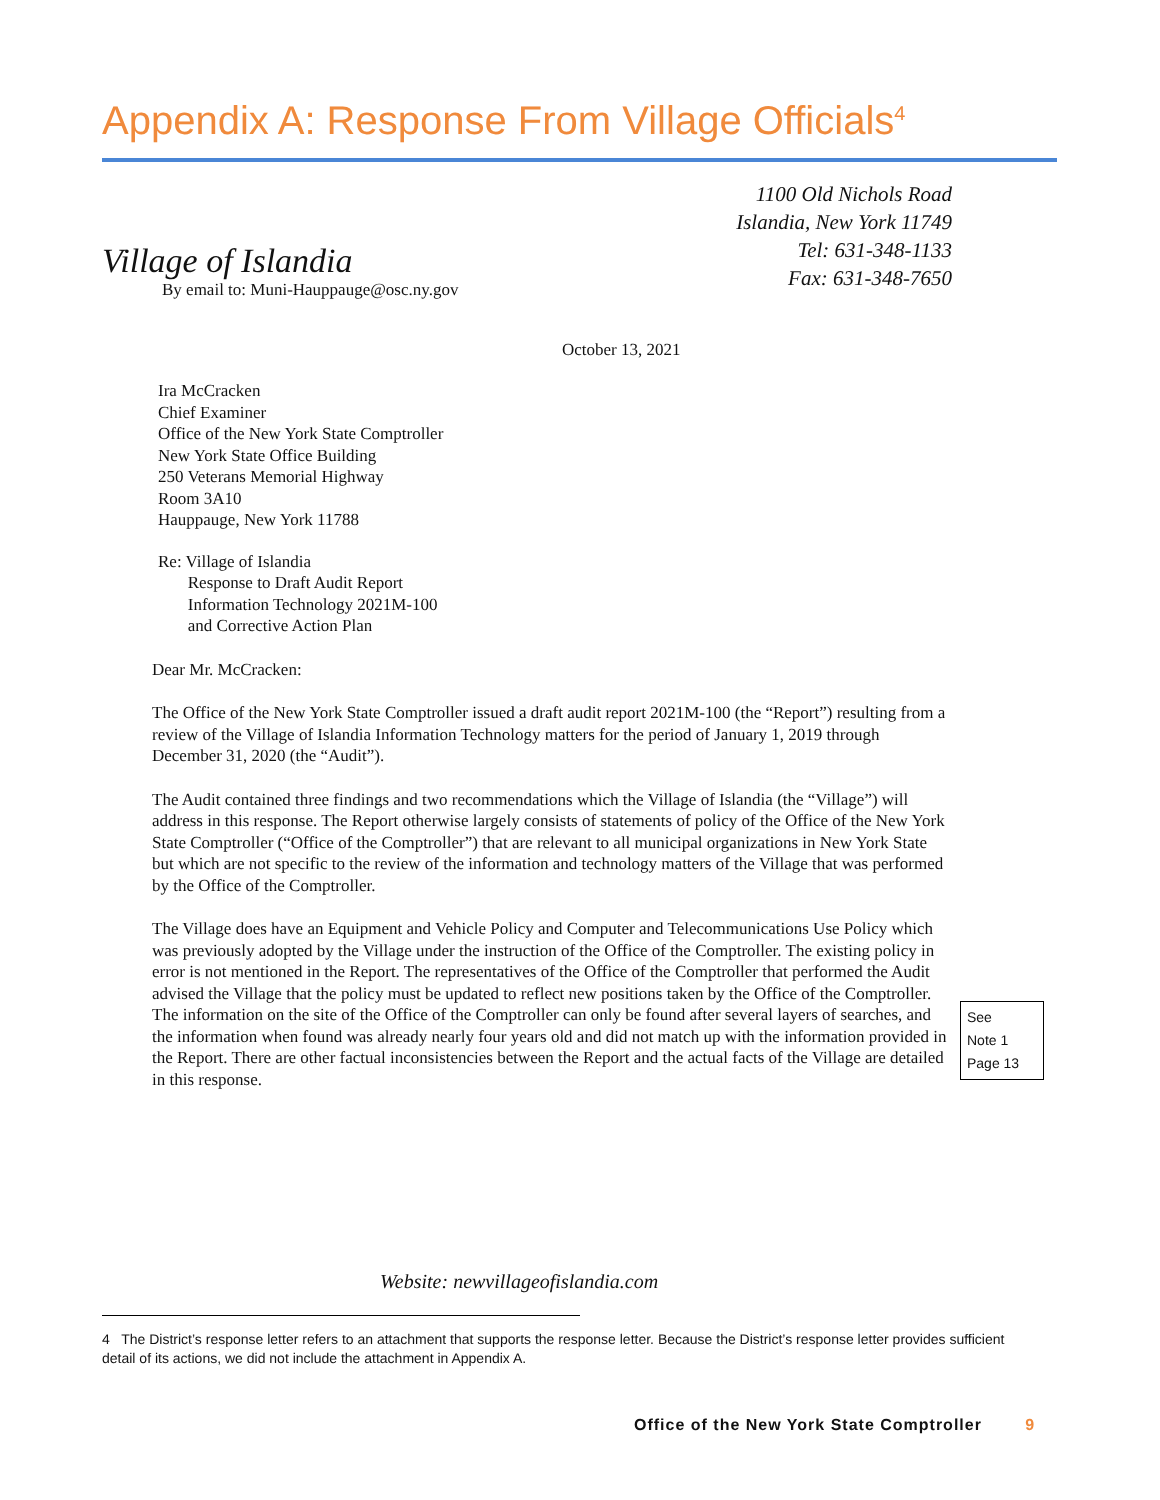Appendix A: Response From Village Officials<sup>4</sup>
1100 Old Nichols Road
Islandia, New York 11749
Tel: 631-348-1133
Fax: 631-348-7650
Village of Islandia
By email to: Muni-Hauppauge@osc.ny.gov
October 13, 2021
Ira McCracken
Chief Examiner
Office of the New York State Comptroller
New York State Office Building
250 Veterans Memorial Highway
Room 3A10
Hauppauge, New York 11788
Re: Village of Islandia
Response to Draft Audit Report
Information Technology 2021M-100
and Corrective Action Plan
Dear Mr. McCracken:
The Office of the New York State Comptroller issued a draft audit report 2021M-100 (the “Report”) resulting from a review of the Village of Islandia Information Technology matters for the period of January 1, 2019 through December 31, 2020 (the “Audit”).
The Audit contained three findings and two recommendations which the Village of Islandia (the “Village”) will address in this response. The Report otherwise largely consists of statements of policy of the Office of the New York State Comptroller (“Office of the Comptroller”) that are relevant to all municipal organizations in New York State but which are not specific to the review of the information and technology matters of the Village that was performed by the Office of the Comptroller.
The Village does have an Equipment and Vehicle Policy and Computer and Telecommunications Use Policy which was previously adopted by the Village under the instruction of the Office of the Comptroller. The existing policy in error is not mentioned in the Report. The representatives of the Office of the Comptroller that performed the Audit advised the Village that the policy must be updated to reflect new positions taken by the Office of the Comptroller. The information on the site of the Office of the Comptroller can only be found after several layers of searches, and the information when found was already nearly four years old and did not match up with the information provided in the Report. There are other factual inconsistencies between the Report and the actual facts of the Village are detailed in this response.
See
Note 1
Page 13
Website: newvillageofislandia.com
4 The District’s response letter refers to an attachment that supports the response letter. Because the District’s response letter provides sufficient detail of its actions, we did not include the attachment in Appendix A.
Office of the New York State Comptroller 9